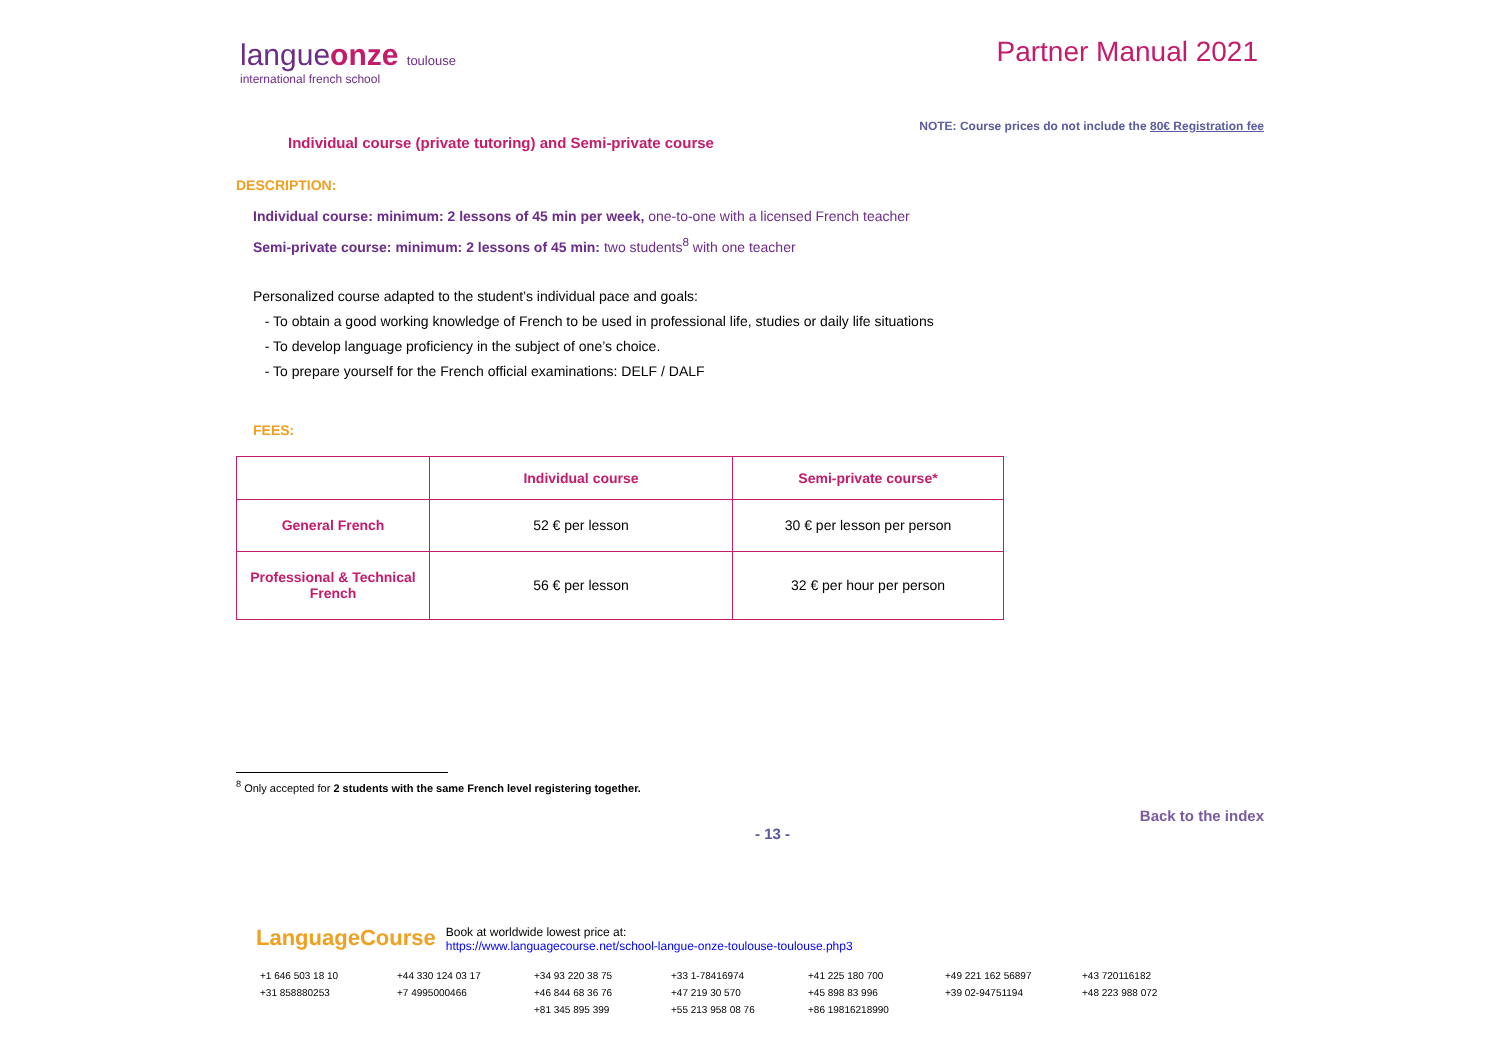langueonze toulouse
international french school
Partner Manual 2021
NOTE: Course prices do not include the 80€ Registration fee
Individual course (private tutoring) and Semi-private course
DESCRIPTION:
Individual course: minimum: 2 lessons of 45 min per week, one-to-one with a licensed French teacher
Semi-private course: minimum: 2 lessons of 45 min: two students<sup>8</sup> with one teacher
Personalized course adapted to the student’s individual pace and goals:
- To obtain a good working knowledge of French to be used in professional life, studies or daily life situations
- To develop language proficiency in the subject of one’s choice.
- To prepare yourself for the French official examinations: DELF / DALF
FEES:
| | Individual course | Semi-private course* |
| --- | --- | --- |
| General French | 52 € per lesson | 30 € per lesson per person |
| Professional & Technical French | 56 € per lesson | 32 € per hour per person |
<sup>8</sup> Only accepted for 2 students with the same French level registering together.
Back to the index
- 13 -
LanguageCourse Book at worldwide lowest price at:
https://www.languagecourse.net/school-langue-onze-toulouse-toulouse.php3
+1 646 503 18 10 +44 330 124 03 17 +34 93 220 38 75 +33 1-78416974 +41 225 180 700 +49 221 162 56897 +43 720116182 +31 858880253 +7 4995000466 +46 844 68 36 76 +47 219 30 570 +45 898 83 996 +39 02-94751194 +48 223 988 072 +81 345 895 399 +55 213 958 08 76 +86 19816218990